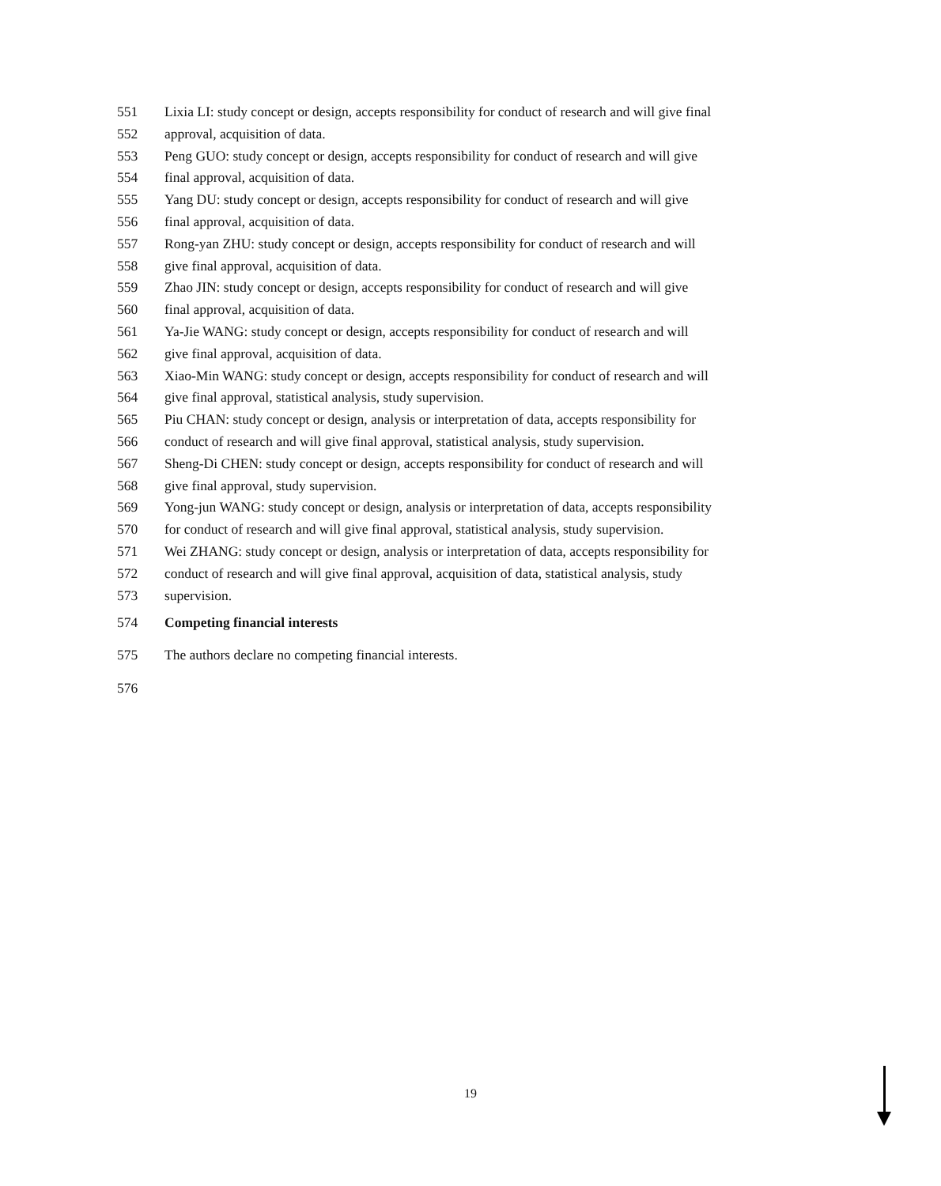551 Lixia LI: study concept or design, accepts responsibility for conduct of research and will give final
552 approval, acquisition of data.
553 Peng GUO: study concept or design, accepts responsibility for conduct of research and will give
554 final approval, acquisition of data.
555 Yang DU: study concept or design, accepts responsibility for conduct of research and will give
556 final approval, acquisition of data.
557 Rong-yan ZHU: study concept or design, accepts responsibility for conduct of research and will
558 give final approval, acquisition of data.
559 Zhao JIN: study concept or design, accepts responsibility for conduct of research and will give
560 final approval, acquisition of data.
561 Ya-Jie WANG: study concept or design, accepts responsibility for conduct of research and will
562 give final approval, acquisition of data.
563 Xiao-Min WANG: study concept or design, accepts responsibility for conduct of research and will
564 give final approval, statistical analysis, study supervision.
565 Piu CHAN: study concept or design, analysis or interpretation of data, accepts responsibility for
566 conduct of research and will give final approval, statistical analysis, study supervision.
567 Sheng-Di CHEN: study concept or design, accepts responsibility for conduct of research and will
568 give final approval, study supervision.
569 Yong-jun WANG: study concept or design, analysis or interpretation of data, accepts responsibility
570 for conduct of research and will give final approval, statistical analysis, study supervision.
571 Wei ZHANG: study concept or design, analysis or interpretation of data, accepts responsibility for
572 conduct of research and will give final approval, acquisition of data, statistical analysis, study
573 supervision.
574 Competing financial interests
575 The authors declare no competing financial interests.
576
19